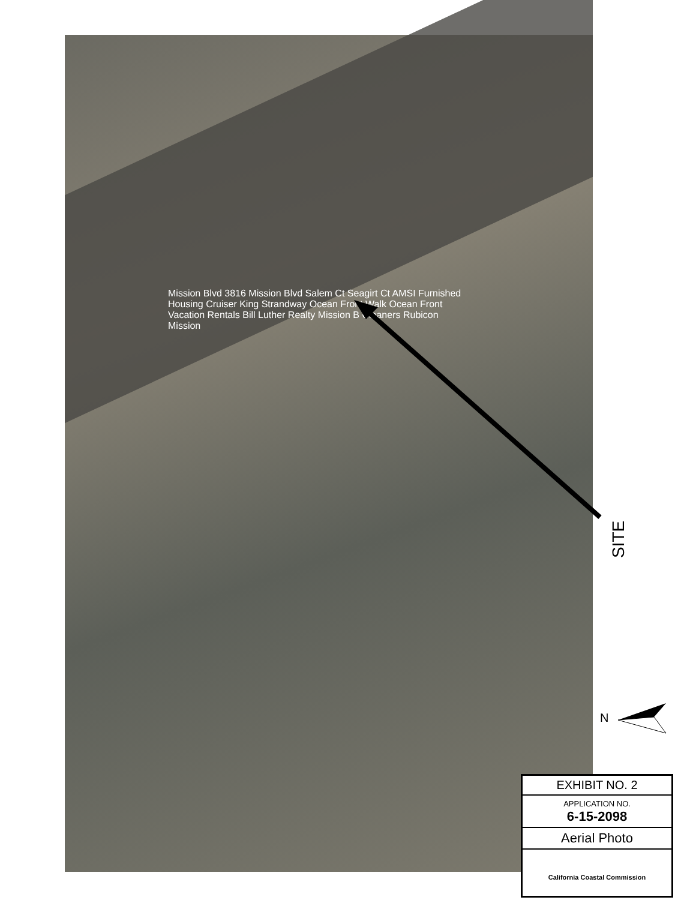Mission Blvd 3816 Mission Blvd Salem Ct Seagirt Ct AMSI Furnished Housing Cruiser King Strandway Ocean Front Walk Ocean Front Vacation Rentals Bill Luther Realty Mission B Cleaners Rubicon Mission
SITE
N
EXHIBIT NO. 2
APPLICATION NO.
6-15-2098
Aerial Photo
California Coastal Commission